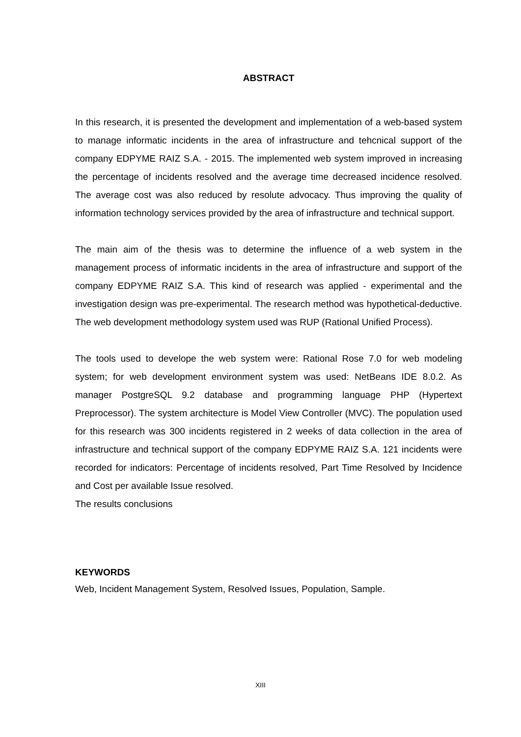ABSTRACT
In this research, it is presented the development and implementation of a web-based system to manage informatic incidents in the area of infrastructure and tehcnical support of the company EDPYME RAIZ S.A. - 2015. The implemented web system improved in increasing the percentage of incidents resolved and the average time decreased incidence resolved. The average cost was also reduced by resolute advocacy. Thus improving the quality of information technology services provided by the area of infrastructure and technical support.
The main aim of the thesis was to determine the influence of a web system in the management process of informatic incidents in the area of infrastructure and support of the company EDPYME RAIZ S.A. This kind of research was applied - experimental and the investigation design was pre-experimental. The research method was hypothetical-deductive. The web development methodology system used was RUP (Rational Unified Process).
The tools used to develope the web system were: Rational Rose 7.0 for web modeling system; for web development environment system was used: NetBeans IDE 8.0.2. As manager PostgreSQL 9.2 database and programming language PHP (Hypertext Preprocessor). The system architecture is Model View Controller (MVC). The population used for this research was 300 incidents registered in 2 weeks of data collection in the area of infrastructure and technical support of the company EDPYME RAIZ S.A. 121 incidents were recorded for indicators: Percentage of incidents resolved, Part Time Resolved by Incidence and Cost per available Issue resolved.
The results conclusions
KEYWORDS
Web, Incident Management System, Resolved Issues, Population, Sample.
XIII